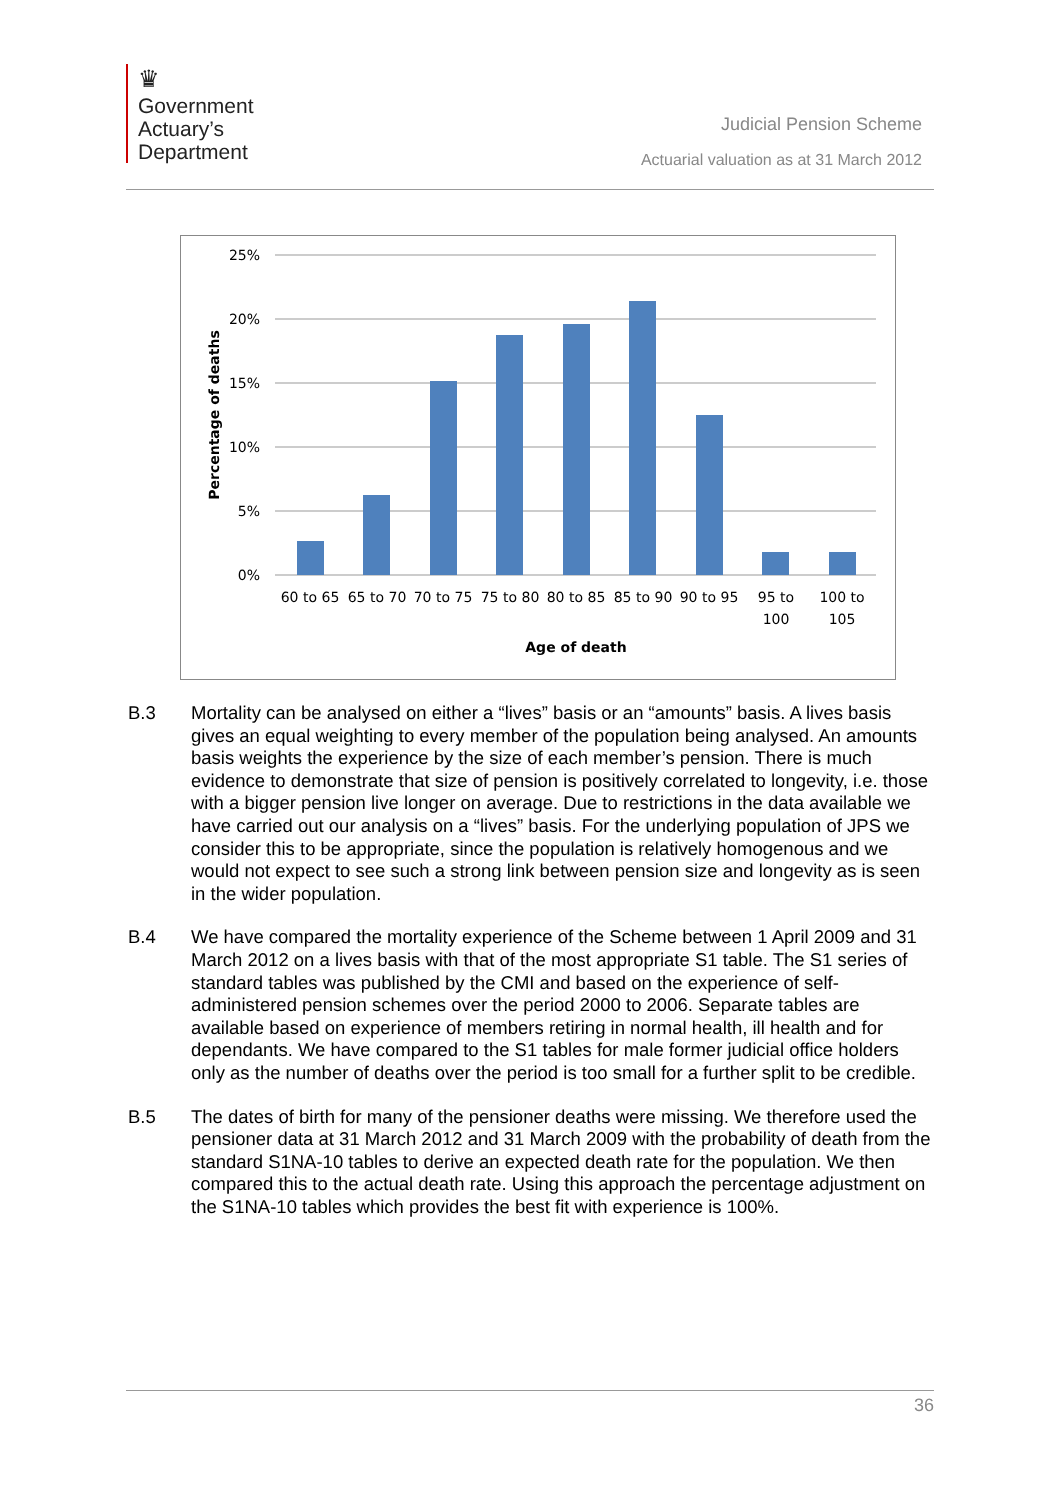♛
Government
Actuary’s
Department
Judicial Pension Scheme
Actuarial valuation as at 31 March 2012
25%
20%
15%
10%
5%
0%
Percentage of deaths
60 to 65
65 to 70
70 to 75
75 to 80
80 to 85
85 to 90
90 to 95
95 to
100
100 to
105
Age of death
B.3 Mortality can be analysed on either a “lives” basis or an “amounts” basis. A lives basis gives an equal weighting to every member of the population being analysed. An amounts basis weights the experience by the size of each member’s pension. There is much evidence to demonstrate that size of pension is positively correlated to longevity, i.e. those with a bigger pension live longer on average. Due to restrictions in the data available we have carried out our analysis on a “lives” basis. For the underlying population of JPS we consider this to be appropriate, since the population is relatively homogenous and we would not expect to see such a strong link between pension size and longevity as is seen in the wider population.
B.4 We have compared the mortality experience of the Scheme between 1 April 2009 and 31 March 2012 on a lives basis with that of the most appropriate S1 table. The S1 series of standard tables was published by the CMI and based on the experience of self-administered pension schemes over the period 2000 to 2006. Separate tables are available based on experience of members retiring in normal health, ill health and for dependants. We have compared to the S1 tables for male former judicial office holders only as the number of deaths over the period is too small for a further split to be credible.
B.5 The dates of birth for many of the pensioner deaths were missing. We therefore used the pensioner data at 31 March 2012 and 31 March 2009 with the probability of death from the standard S1NA-10 tables to derive an expected death rate for the population. We then compared this to the actual death rate. Using this approach the percentage adjustment on the S1NA-10 tables which provides the best fit with experience is 100%.
36